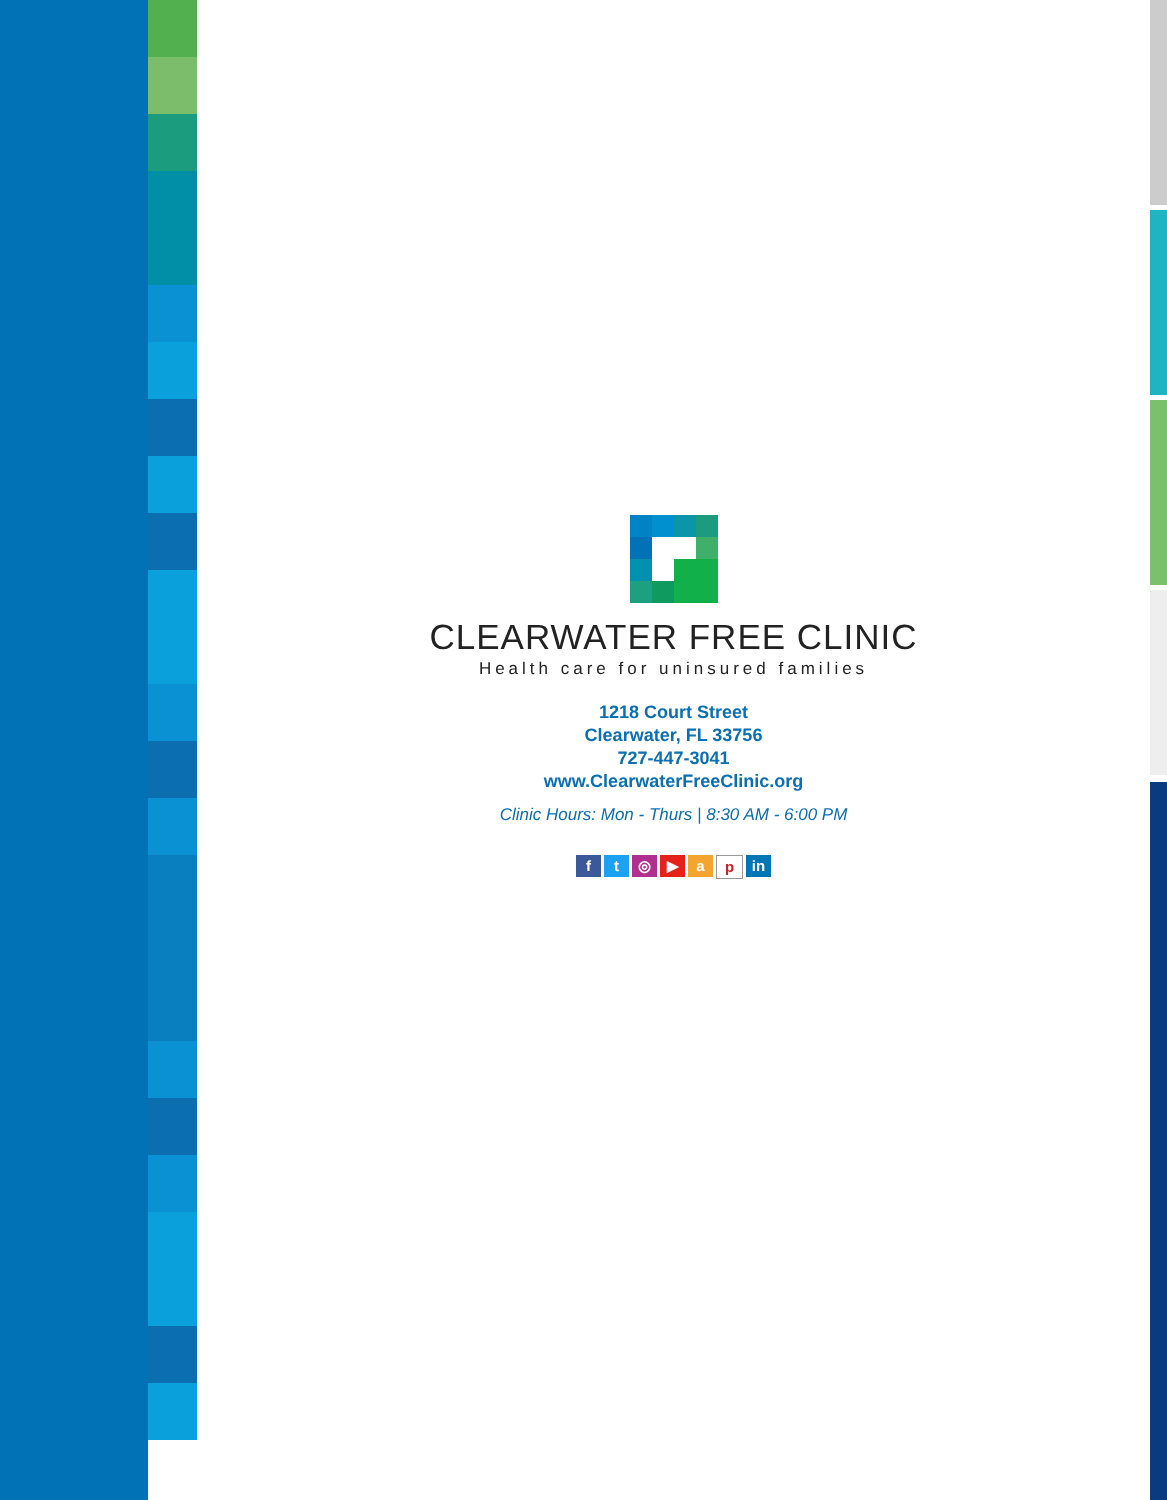CLEARWATER FREE CLINIC
Health care for uninsured families
1218 Court Street
Clearwater, FL 33756
727-447-3041
www.ClearwaterFreeClinic.org
Clinic Hours: Mon - Thurs | 8:30 AM - 6:00 PM
ft ◎ ▶ ap in